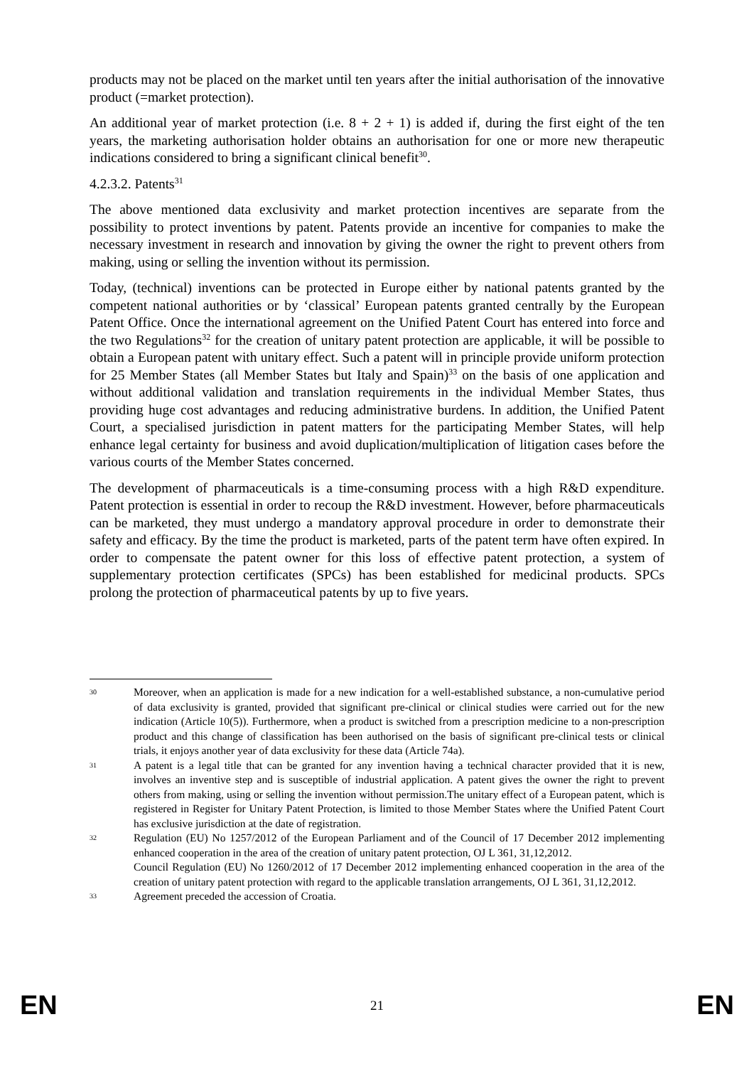products may not be placed on the market until ten years after the initial authorisation of the innovative product (=market protection).
An additional year of market protection (i.e. 8 + 2 + 1) is added if, during the first eight of the ten years, the marketing authorisation holder obtains an authorisation for one or more new therapeutic indications considered to bring a significant clinical benefit<sup>30</sup>.
4.2.3.2. Patents<sup>31</sup>
The above mentioned data exclusivity and market protection incentives are separate from the possibility to protect inventions by patent. Patents provide an incentive for companies to make the necessary investment in research and innovation by giving the owner the right to prevent others from making, using or selling the invention without its permission.
Today, (technical) inventions can be protected in Europe either by national patents granted by the competent national authorities or by ‘classical’ European patents granted centrally by the European Patent Office. Once the international agreement on the Unified Patent Court has entered into force and the two Regulations<sup>32</sup> for the creation of unitary patent protection are applicable, it will be possible to obtain a European patent with unitary effect. Such a patent will in principle provide uniform protection for 25 Member States (all Member States but Italy and Spain)<sup>33</sup> on the basis of one application and without additional validation and translation requirements in the individual Member States, thus providing huge cost advantages and reducing administrative burdens. In addition, the Unified Patent Court, a specialised jurisdiction in patent matters for the participating Member States, will help enhance legal certainty for business and avoid duplication/multiplication of litigation cases before the various courts of the Member States concerned.
The development of pharmaceuticals is a time-consuming process with a high R&D expenditure. Patent protection is essential in order to recoup the R&D investment. However, before pharmaceuticals can be marketed, they must undergo a mandatory approval procedure in order to demonstrate their safety and efficacy. By the time the product is marketed, parts of the patent term have often expired. In order to compensate the patent owner for this loss of effective patent protection, a system of supplementary protection certificates (SPCs) has been established for medicinal products. SPCs prolong the protection of pharmaceutical patents by up to five years.
30
Moreover, when an application is made for a new indication for a well-established substance, a non-cumulative period of data exclusivity is granted, provided that significant pre-clinical or clinical studies were carried out for the new indication (Article 10(5)). Furthermore, when a product is switched from a prescription medicine to a non-prescription product and this change of classification has been authorised on the basis of significant pre-clinical tests or clinical trials, it enjoys another year of data exclusivity for these data (Article 74a).
31
A patent is a legal title that can be granted for any invention having a technical character provided that it is new, involves an inventive step and is susceptible of industrial application. A patent gives the owner the right to prevent others from making, using or selling the invention without permission.The unitary effect of a European patent, which is registered in Register for Unitary Patent Protection, is limited to those Member States where the Unified Patent Court has exclusive jurisdiction at the date of registration.
32
Regulation (EU) No 1257/2012 of the European Parliament and of the Council of 17 December 2012 implementing enhanced cooperation in the area of the creation of unitary patent protection, OJ L 361, 31,12,2012.
Council Regulation (EU) No 1260/2012 of 17 December 2012 implementing enhanced cooperation in the area of the creation of unitary patent protection with regard to the applicable translation arrangements, OJ L 361, 31,12,2012.
33
Agreement preceded the accession of Croatia.
EN 21 EN